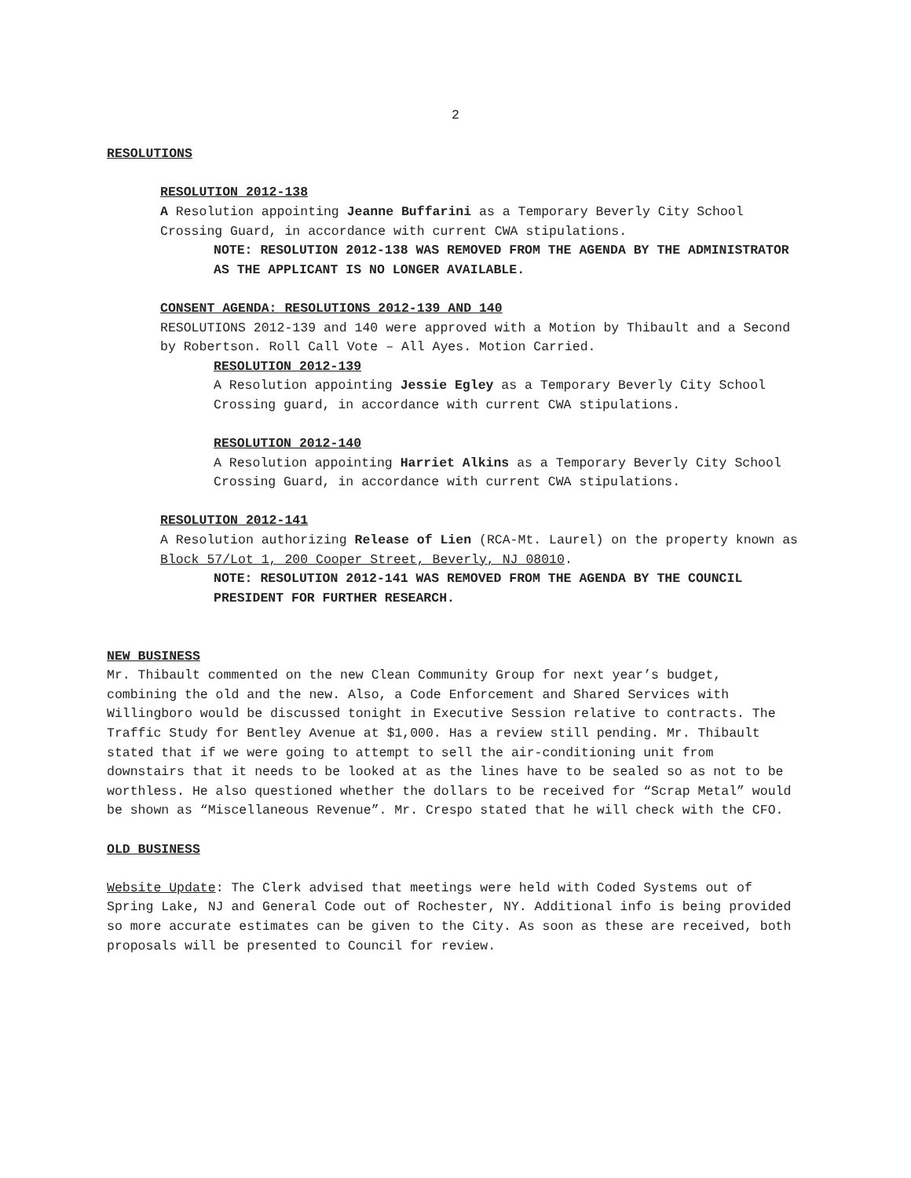2
RESOLUTIONS
RESOLUTION 2012-138
A Resolution appointing Jeanne Buffarini as a Temporary Beverly City School Crossing Guard, in accordance with current CWA stipulations.
NOTE: RESOLUTION 2012-138 WAS REMOVED FROM THE AGENDA BY THE ADMINISTRATOR AS THE APPLICANT IS NO LONGER AVAILABLE.
CONSENT AGENDA: RESOLUTIONS 2012-139 AND 140
RESOLUTIONS 2012-139 and 140 were approved with a Motion by Thibault and a Second by Robertson. Roll Call Vote – All Ayes. Motion Carried.
RESOLUTION 2012-139
A Resolution appointing Jessie Egley as a Temporary Beverly City School Crossing guard, in accordance with current CWA stipulations.
RESOLUTION 2012-140
A Resolution appointing Harriet Alkins as a Temporary Beverly City School Crossing Guard, in accordance with current CWA stipulations.
RESOLUTION 2012-141
A Resolution authorizing Release of Lien (RCA-Mt. Laurel) on the property known as Block 57/Lot 1, 200 Cooper Street, Beverly, NJ 08010.
NOTE: RESOLUTION 2012-141 WAS REMOVED FROM THE AGENDA BY THE COUNCIL PRESIDENT FOR FURTHER RESEARCH.
NEW BUSINESS
Mr. Thibault commented on the new Clean Community Group for next year’s budget, combining the old and the new. Also, a Code Enforcement and Shared Services with Willingboro would be discussed tonight in Executive Session relative to contracts. The Traffic Study for Bentley Avenue at $1,000. Has a review still pending. Mr. Thibault stated that if we were going to attempt to sell the air-conditioning unit from downstairs that it needs to be looked at as the lines have to be sealed so as not to be worthless. He also questioned whether the dollars to be received for “Scrap Metal” would be shown as “Miscellaneous Revenue”. Mr. Crespo stated that he will check with the CFO.
OLD BUSINESS
Website Update: The Clerk advised that meetings were held with Coded Systems out of Spring Lake, NJ and General Code out of Rochester, NY. Additional info is being provided so more accurate estimates can be given to the City. As soon as these are received, both proposals will be presented to Council for review.